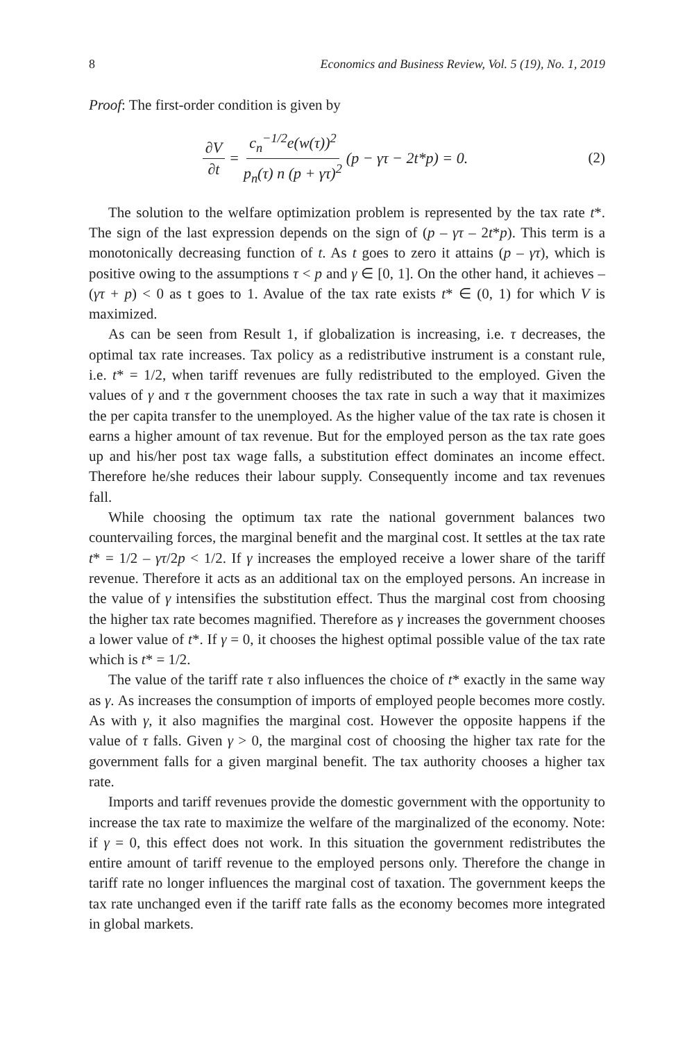8 Economics and Business Review, Vol. 5 (19), No. 1, 2019
Proof: The first-order condition is given by
∂V ∂t = c<sub>n</sub><sup>−1/2</sup>e(w(τ))<sup>2</sup> p<sub>n</sub>(τ) n (p + γτ)<sup>2</sup> (p − γτ − 2t*p) = 0.
(2)
The solution to the welfare optimization problem is represented by the tax rate t*. The sign of the last expression depends on the sign of (p – γτ – 2t*p). This term is a monotonically decreasing function of t. As t goes to zero it attains (p – γτ), which is positive owing to the assumptions τ < p and γ ∈ [0, 1]. On the other hand, it achieves –(γτ + p) < 0 as t goes to 1. Avalue of the tax rate exists t* ∈ (0, 1) for which V is maximized.
As can be seen from Result 1, if globalization is increasing, i.e. τ decreases, the optimal tax rate increases. Tax policy as a redistributive instrument is a constant rule, i.e. t* = 1/2, when tariff revenues are fully redistributed to the employed. Given the values of γ and τ the government chooses the tax rate in such a way that it maximizes the per capita transfer to the unemployed. As the higher value of the tax rate is chosen it earns a higher amount of tax revenue. But for the employed person as the tax rate goes up and his/her post tax wage falls, a substitution effect dominates an income effect. Therefore he/she reduces their labour supply. Consequently income and tax revenues fall.
While choosing the optimum tax rate the national government balances two countervailing forces, the marginal benefit and the marginal cost. It settles at the tax rate t* = 1/2 – γτ/2p < 1/2. If γ increases the employed receive a lower share of the tariff revenue. Therefore it acts as an additional tax on the employed persons. An increase in the value of γ intensifies the substitution effect. Thus the marginal cost from choosing the higher tax rate becomes magnified. Therefore as γ increases the government chooses a lower value of t*. If γ = 0, it chooses the highest optimal possible value of the tax rate which is t* = 1/2.
The value of the tariff rate τ also influences the choice of t* exactly in the same way as γ. As increases the consumption of imports of employed people becomes more costly. As with γ, it also magnifies the marginal cost. However the opposite happens if the value of τ falls. Given γ > 0, the marginal cost of choosing the higher tax rate for the government falls for a given marginal benefit. The tax authority chooses a higher tax rate.
Imports and tariff revenues provide the domestic government with the opportunity to increase the tax rate to maximize the welfare of the marginalized of the economy. Note: if γ = 0, this effect does not work. In this situation the government redistributes the entire amount of tariff revenue to the employed persons only. Therefore the change in tariff rate no longer influences the marginal cost of taxation. The government keeps the tax rate unchanged even if the tariff rate falls as the economy becomes more integrated in global markets.